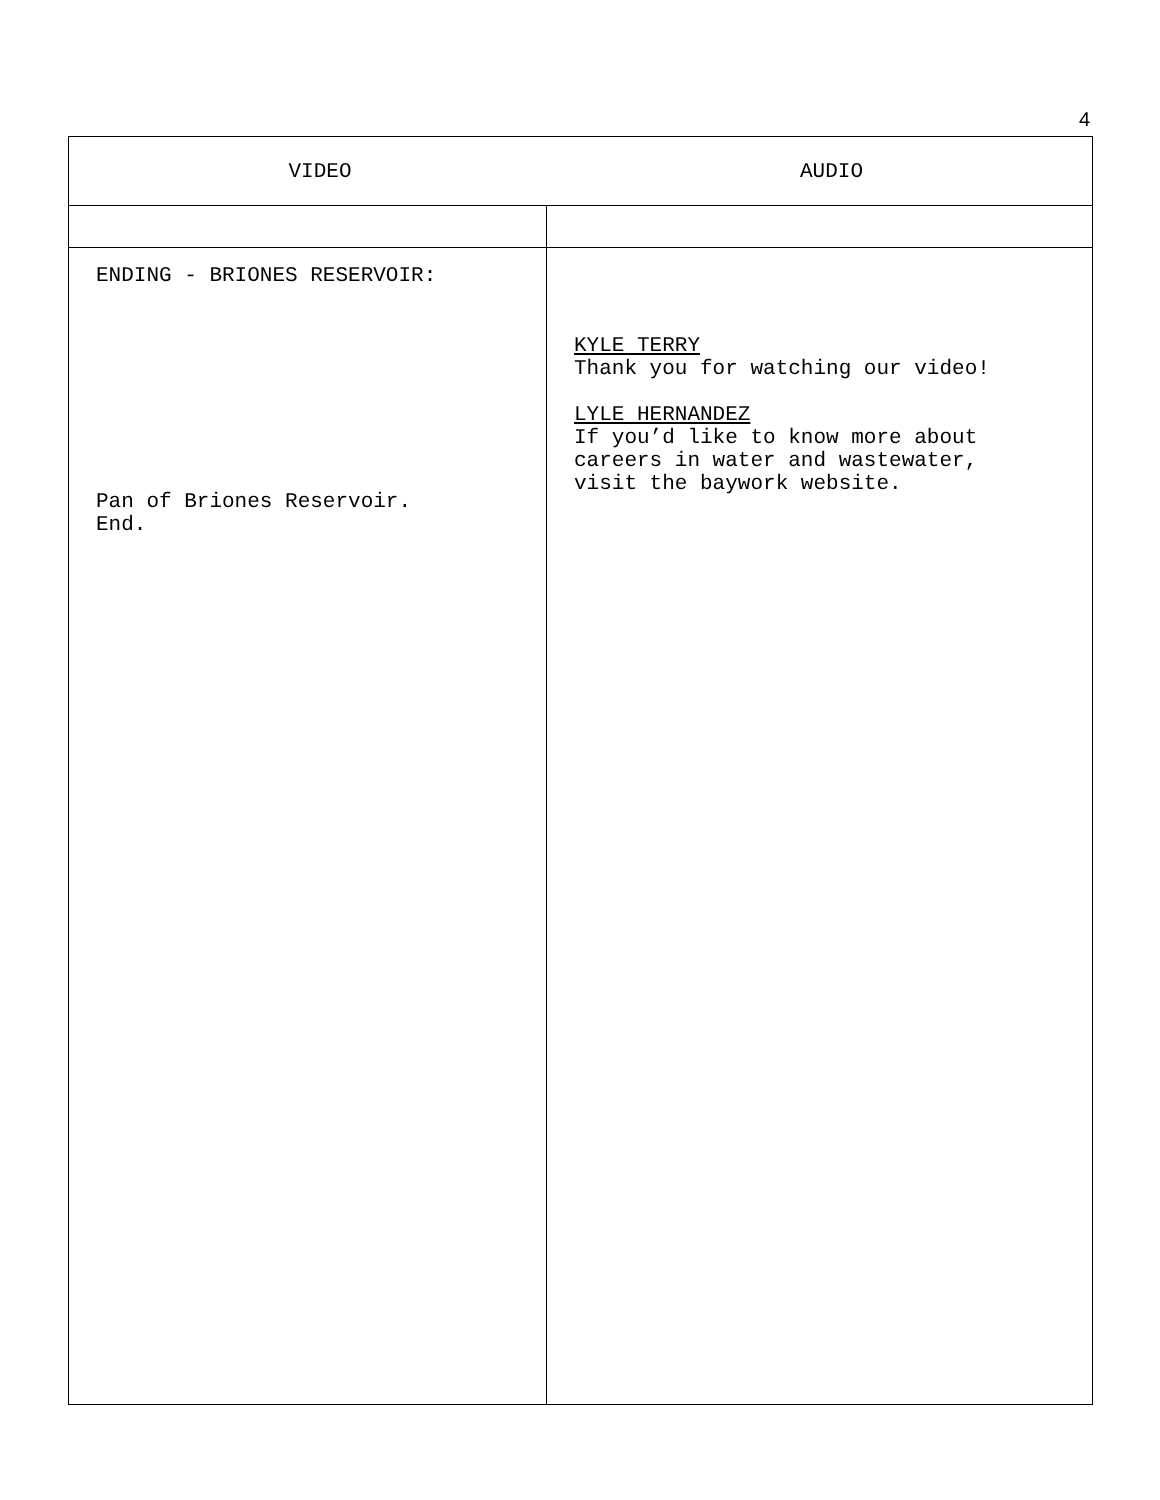4
| VIDEO | AUDIO |
| --- | --- |
| ENDING - BRIONES RESERVOIR: Pan of Briones Reservoir. End. | KYLE TERRY Thank you for watching our video! LYLE HERNANDEZ If you’d like to know more about careers in water and wastewater, visit the baywork website. |